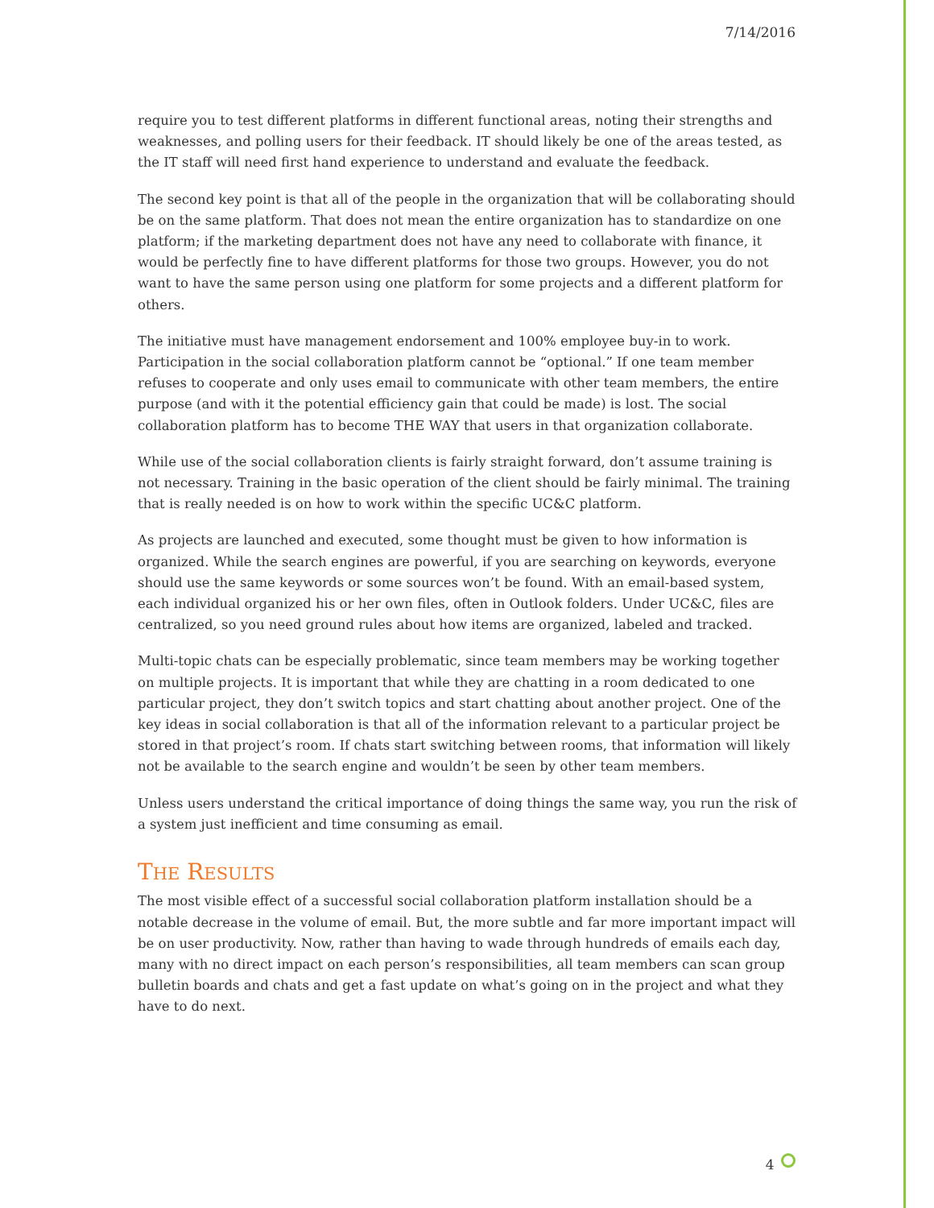7/14/2016
require you to test different platforms in different functional areas, noting their strengths and weaknesses, and polling users for their feedback. IT should likely be one of the areas tested, as the IT staff will need first hand experience to understand and evaluate the feedback.
The second key point is that all of the people in the organization that will be collaborating should be on the same platform. That does not mean the entire organization has to standardize on one platform; if the marketing department does not have any need to collaborate with finance, it would be perfectly fine to have different platforms for those two groups. However, you do not want to have the same person using one platform for some projects and a different platform for others.
The initiative must have management endorsement and 100% employee buy-in to work. Participation in the social collaboration platform cannot be “optional.” If one team member refuses to cooperate and only uses email to communicate with other team members, the entire purpose (and with it the potential efficiency gain that could be made) is lost. The social collaboration platform has to become THE WAY that users in that organization collaborate.
While use of the social collaboration clients is fairly straight forward, don’t assume training is not necessary. Training in the basic operation of the client should be fairly minimal. The training that is really needed is on how to work within the specific UC&C platform.
As projects are launched and executed, some thought must be given to how information is organized. While the search engines are powerful, if you are searching on keywords, everyone should use the same keywords or some sources won’t be found. With an email-based system, each individual organized his or her own files, often in Outlook folders. Under UC&C, files are centralized, so you need ground rules about how items are organized, labeled and tracked.
Multi-topic chats can be especially problematic, since team members may be working together on multiple projects. It is important that while they are chatting in a room dedicated to one particular project, they don’t switch topics and start chatting about another project. One of the key ideas in social collaboration is that all of the information relevant to a particular project be stored in that project’s room. If chats start switching between rooms, that information will likely not be available to the search engine and wouldn’t be seen by other team members.
Unless users understand the critical importance of doing things the same way, you run the risk of a system just inefficient and time consuming as email.
THE RESULTS
The most visible effect of a successful social collaboration platform installation should be a notable decrease in the volume of email. But, the more subtle and far more important impact will be on user productivity. Now, rather than having to wade through hundreds of emails each day, many with no direct impact on each person’s responsibilities, all team members can scan group bulletin boards and chats and get a fast update on what’s going on in the project and what they have to do next.
4